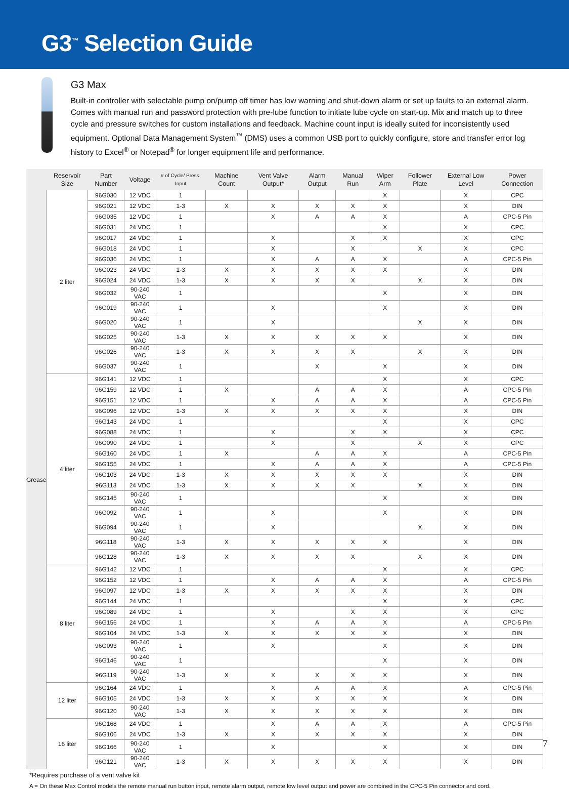G3<sup>™</sup> Selection Guide
G3 Max
Built-in controller with selectable pump on/pump off timer has low warning and shut-down alarm or set up faults to an external alarm. Comes with manual run and password protection with pre-lube function to initiate lube cycle on start-up. Mix and match up to three cycle and pressure switches for custom installations and feedback. Machine count input is ideally suited for inconsistently used equipment. Optional Data Management System<sup>™</sup> (DMS) uses a common USB port to quickly configure, store and transfer error log history to Excel<sup>®</sup> or Notepad<sup>®</sup> for longer equipment life and performance.
| | Reservoir Size | Part Number | Voltage | # of Cycle/ Press. Input | Machine Count | Vent Valve Output* | Alarm Output | Manual Run | Wiper Arm | Follower Plate | External Low Level | Power Connection |
| --- | --- | --- | --- | --- | --- | --- | --- | --- | --- | --- | --- | --- |
| Grease | 2 liter | 96G030 | 12 VDC | 1 | | | | | X | | X | CPC |
| | | 96G021 | 12 VDC | 1-3 | X | X | X | X | X | | X | DIN |
| | | 96G035 | 12 VDC | 1 | | X | A | A | X | | A | CPC-5 Pin |
| | | 96G031 | 24 VDC | 1 | | | | | X | | X | CPC |
| | | 96G017 | 24 VDC | 1 | | X | | X | X | | X | CPC |
| | | 96G018 | 24 VDC | 1 | | X | | X | | X | X | CPC |
| | | 96G036 | 24 VDC | 1 | | X | A | A | X | | A | CPC-5 Pin |
| | | 96G023 | 24 VDC | 1-3 | X | X | X | X | X | | X | DIN |
| | | 96G024 | 24 VDC | 1-3 | X | X | X | X | | X | X | DIN |
| | | 96G032 | 90-240 VAC | 1 | | | | | X | | X | DIN |
| | | 96G019 | 90-240 VAC | 1 | | X | | | X | | X | DIN |
| | | 96G020 | 90-240 VAC | 1 | | X | | | | X | X | DIN |
| | | 96G025 | 90-240 VAC | 1-3 | X | X | X | X | X | | X | DIN |
| | | 96G026 | 90-240 VAC | 1-3 | X | X | X | X | | X | X | DIN |
| | | 96G037 | 90-240 VAC | 1 | | | X | | X | | X | DIN |
| | 4 liter | 96G141 | 12 VDC | 1 | | | | | X | | X | CPC |
| | | 96G159 | 12 VDC | 1 | X | | A | A | X | | A | CPC-5 Pin |
| | | 96G151 | 12 VDC | 1 | | X | A | A | X | | A | CPC-5 Pin |
| | | 96G096 | 12 VDC | 1-3 | X | X | X | X | X | | X | DIN |
| | | 96G143 | 24 VDC | 1 | | | | | X | | X | CPC |
| | | 96G088 | 24 VDC | 1 | | X | | X | X | | X | CPC |
| | | 96G090 | 24 VDC | 1 | | X | | X | | X | X | CPC |
| | | 96G160 | 24 VDC | 1 | X | | A | A | X | | A | CPC-5 Pin |
| | | 96G155 | 24 VDC | 1 | | X | A | A | X | | A | CPC-5 Pin |
| | | 96G103 | 24 VDC | 1-3 | X | X | X | X | X | | X | DIN |
| | | 96G113 | 24 VDC | 1-3 | X | X | X | X | | X | X | DIN |
| | | 96G145 | 90-240 VAC | 1 | | | | | X | | X | DIN |
| | | 96G092 | 90-240 VAC | 1 | | X | | | X | | X | DIN |
| | | 96G094 | 90-240 VAC | 1 | | X | | | | X | X | DIN |
| | | 96G118 | 90-240 VAC | 1-3 | X | X | X | X | X | | X | DIN |
| | | 96G128 | 90-240 VAC | 1-3 | X | X | X | X | | X | X | DIN |
| | 8 liter | 96G142 | 12 VDC | 1 | | | | | X | | X | CPC |
| | | 96G152 | 12 VDC | 1 | | X | A | A | X | | A | CPC-5 Pin |
| | | 96G097 | 12 VDC | 1-3 | X | X | X | X | X | | X | DIN |
| | | 96G144 | 24 VDC | 1 | | | | | X | | X | CPC |
| | | 96G089 | 24 VDC | 1 | | X | | X | X | | X | CPC |
| | | 96G156 | 24 VDC | 1 | | X | A | A | X | | A | CPC-5 Pin |
| | | 96G104 | 24 VDC | 1-3 | X | X | X | X | X | | X | DIN |
| | | 96G093 | 90-240 VAC | 1 | | X | | | X | | X | DIN |
| | | 96G146 | 90-240 VAC | 1 | | | | | X | | X | DIN |
| | | 96G119 | 90-240 VAC | 1-3 | X | X | X | X | X | | X | DIN |
| | 12 liter | 96G164 | 24 VDC | 1 | | X | A | A | X | | A | CPC-5 Pin |
| | | 96G105 | 24 VDC | 1-3 | X | X | X | X | X | | X | DIN |
| | | 96G120 | 90-240 VAC | 1-3 | X | X | X | X | X | | X | DIN |
| | 16 liter | 96G168 | 24 VDC | 1 | | X | A | A | X | | A | CPC-5 Pin |
| | | 96G106 | 24 VDC | 1-3 | X | X | X | X | X | | X | DIN |
| | | 96G166 | 90-240 VAC | 1 | | X | | | X | | X | DIN |
| | | 96G121 | 90-240 VAC | 1-3 | X | X | X | X | X | | X | DIN |
*Requires purchase of a vent valve kit
A = On these Max Control models the remote manual run button input, remote alarm output, remote low level output and power are combined in the CPC-5 Pin connector and cord.
7